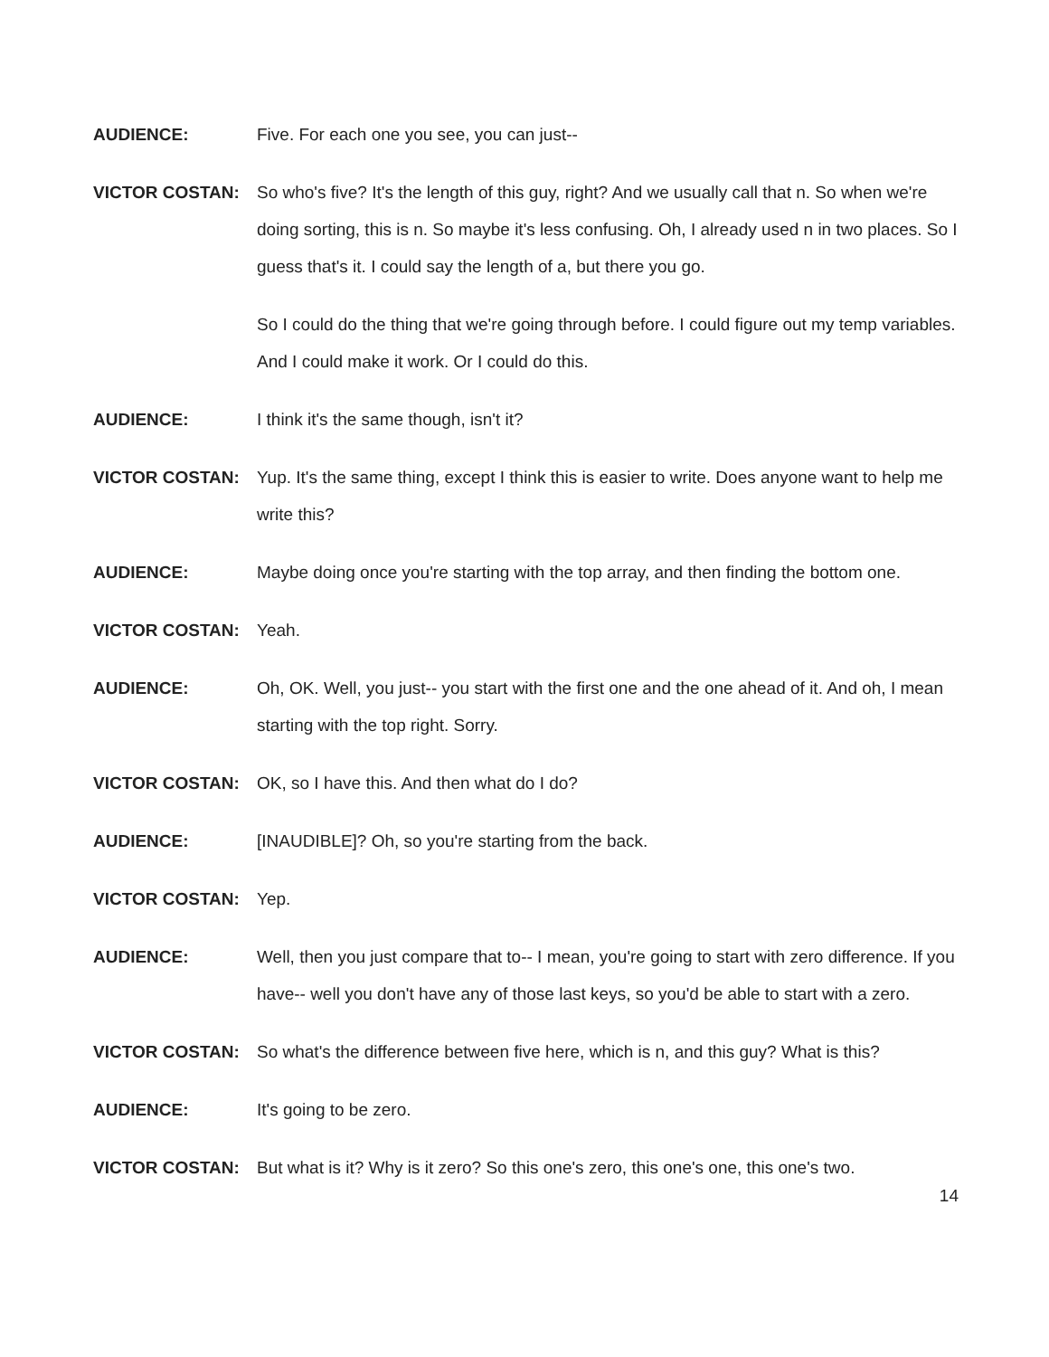AUDIENCE: Five. For each one you see, you can just--
VICTOR COSTAN: So who's five? It's the length of this guy, right? And we usually call that n. So when we're doing sorting, this is n. So maybe it's less confusing. Oh, I already used n in two places. So I guess that's it. I could say the length of a, but there you go.
So I could do the thing that we're going through before. I could figure out my temp variables. And I could make it work. Or I could do this.
AUDIENCE: I think it's the same though, isn't it?
VICTOR COSTAN: Yup. It's the same thing, except I think this is easier to write. Does anyone want to help me write this?
AUDIENCE: Maybe doing once you're starting with the top array, and then finding the bottom one.
VICTOR COSTAN: Yeah.
AUDIENCE: Oh, OK. Well, you just-- you start with the first one and the one ahead of it. And oh, I mean starting with the top right. Sorry.
VICTOR COSTAN: OK, so I have this. And then what do I do?
AUDIENCE: [INAUDIBLE]? Oh, so you're starting from the back.
VICTOR COSTAN: Yep.
AUDIENCE: Well, then you just compare that to-- I mean, you're going to start with zero difference. If you have-- well you don't have any of those last keys, so you'd be able to start with a zero.
VICTOR COSTAN: So what's the difference between five here, which is n, and this guy? What is this?
AUDIENCE: It's going to be zero.
VICTOR COSTAN: But what is it? Why is it zero? So this one's zero, this one's one, this one's two.
14